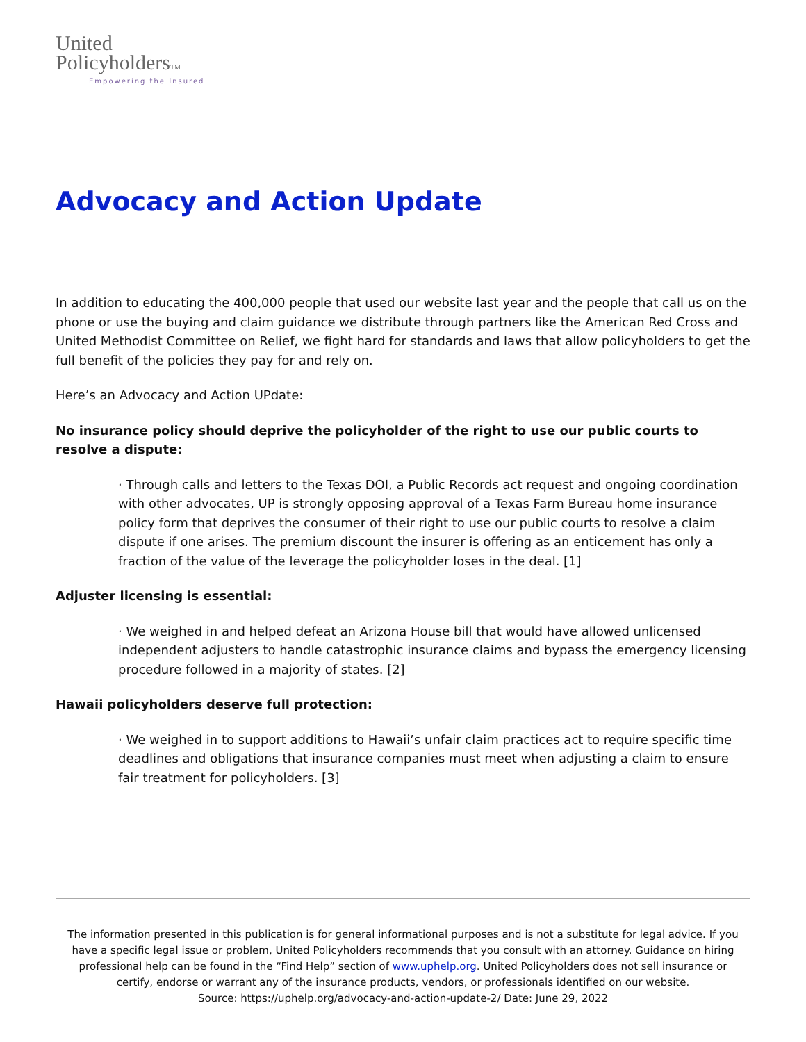United
PolicyholdersTM
Empowering the Insured
Advocacy and Action Update
In addition to educating the 400,000 people that used our website last year and the people that call us on the phone or use the buying and claim guidance we distribute through partners like the American Red Cross and United Methodist Committee on Relief, we fight hard for standards and laws that allow policyholders to get the full benefit of the policies they pay for and rely on.
Here’s an Advocacy and Action UPdate:
No insurance policy should deprive the policyholder of the right to use our public courts to resolve a dispute:
· Through calls and letters to the Texas DOI, a Public Records act request and ongoing coordination with other advocates, UP is strongly opposing approval of a Texas Farm Bureau home insurance policy form that deprives the consumer of their right to use our public courts to resolve a claim dispute if one arises. The premium discount the insurer is offering as an enticement has only a fraction of the value of the leverage the policyholder loses in the deal. [1]
Adjuster licensing is essential:
· We weighed in and helped defeat an Arizona House bill that would have allowed unlicensed independent adjusters to handle catastrophic insurance claims and bypass the emergency licensing procedure followed in a majority of states. [2]
Hawaii policyholders deserve full protection:
· We weighed in to support additions to Hawaii’s unfair claim practices act to require specific time deadlines and obligations that insurance companies must meet when adjusting a claim to ensure fair treatment for policyholders. [3]
The information presented in this publication is for general informational purposes and is not a substitute for legal advice. If you have a specific legal issue or problem, United Policyholders recommends that you consult with an attorney. Guidance on hiring professional help can be found in the “Find Help” section of www.uphelp.org. United Policyholders does not sell insurance or certify, endorse or warrant any of the insurance products, vendors, or professionals identified on our website.
Source: https://uphelp.org/advocacy-and-action-update-2/ Date: June 29, 2022